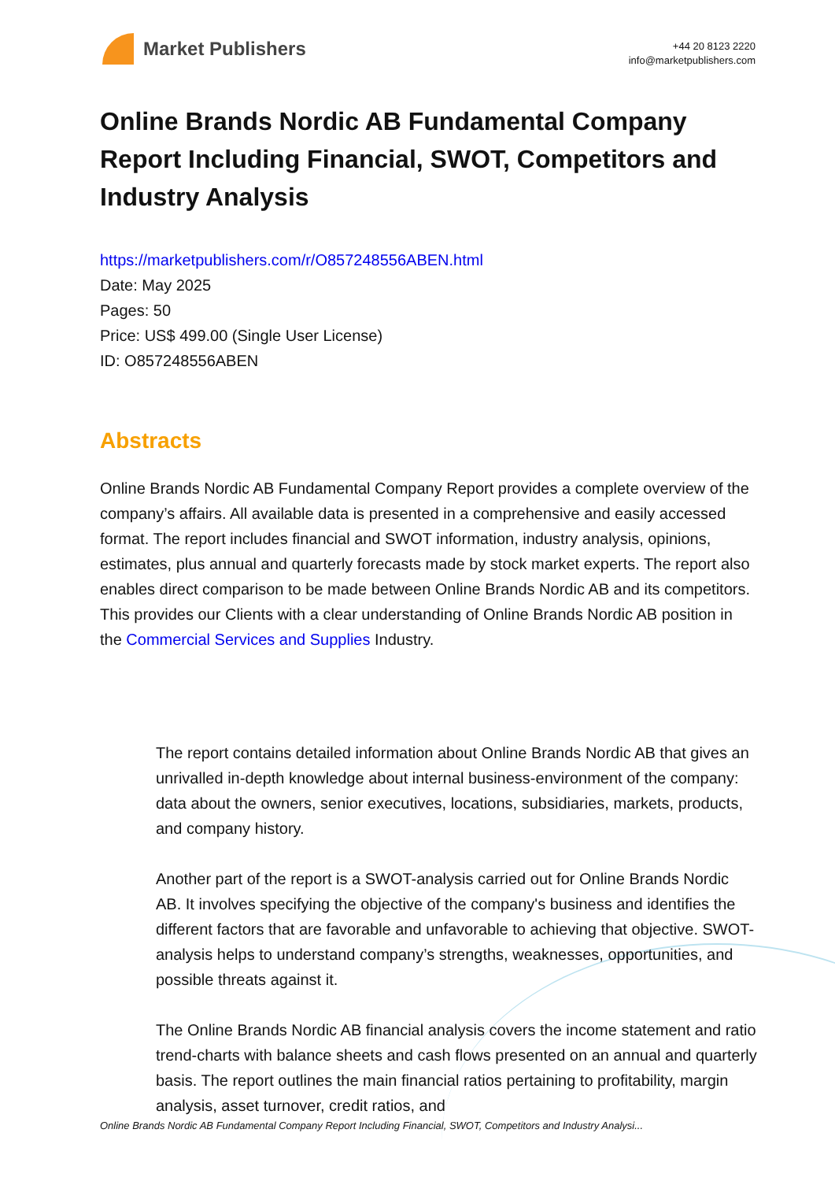Market Publishers
+44 20 8123 2220
info@marketpublishers.com
Online Brands Nordic AB Fundamental Company Report Including Financial, SWOT, Competitors and Industry Analysis
https://marketpublishers.com/r/O857248556ABEN.html
Date: May 2025
Pages: 50
Price: US$ 499.00 (Single User License)
ID: O857248556ABEN
Abstracts
Online Brands Nordic AB Fundamental Company Report provides a complete overview of the company’s affairs. All available data is presented in a comprehensive and easily accessed format. The report includes financial and SWOT information, industry analysis, opinions, estimates, plus annual and quarterly forecasts made by stock market experts. The report also enables direct comparison to be made between Online Brands Nordic AB and its competitors. This provides our Clients with a clear understanding of Online Brands Nordic AB position in the Commercial Services and Supplies Industry.
The report contains detailed information about Online Brands Nordic AB that gives an unrivalled in-depth knowledge about internal business-environment of the company: data about the owners, senior executives, locations, subsidiaries, markets, products, and company history.
Another part of the report is a SWOT-analysis carried out for Online Brands Nordic AB. It involves specifying the objective of the company's business and identifies the different factors that are favorable and unfavorable to achieving that objective. SWOT-analysis helps to understand company’s strengths, weaknesses, opportunities, and possible threats against it.
The Online Brands Nordic AB financial analysis covers the income statement and ratio trend-charts with balance sheets and cash flows presented on an annual and quarterly basis. The report outlines the main financial ratios pertaining to profitability, margin analysis, asset turnover, credit ratios, and
Online Brands Nordic AB Fundamental Company Report Including Financial, SWOT, Competitors and Industry Analysi...